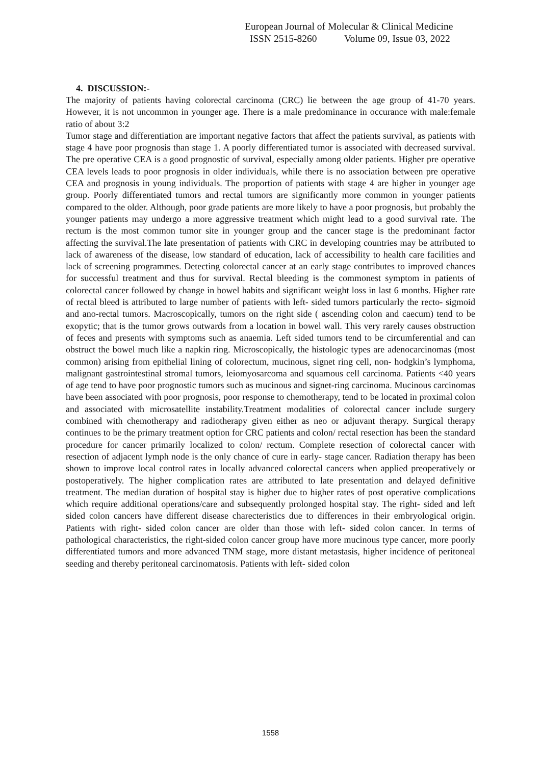European Journal of Molecular & Clinical Medicine
ISSN 2515-8260 Volume 09, Issue 03, 2022
4. DISCUSSION:-
The majority of patients having colorectal carcinoma (CRC) lie between the age group of 41-70 years. However, it is not uncommon in younger age. There is a male predominance in occurance with male:female ratio of about 3:2
Tumor stage and differentiation are important negative factors that affect the patients survival, as patients with stage 4 have poor prognosis than stage 1. A poorly differentiated tumor is associated with decreased survival. The pre operative CEA is a good prognostic of survival, especially among older patients. Higher pre operative CEA levels leads to poor prognosis in older individuals, while there is no association between pre operative CEA and prognosis in young individuals. The proportion of patients with stage 4 are higher in younger age group. Poorly differentiated tumors and rectal tumors are significantly more common in younger patients compared to the older. Although, poor grade patients are more likely to have a poor prognosis, but probably the younger patients may undergo a more aggressive treatment which might lead to a good survival rate. The rectum is the most common tumor site in younger group and the cancer stage is the predominant factor affecting the survival.The late presentation of patients with CRC in developing countries may be attributed to lack of awareness of the disease, low standard of education, lack of accessibility to health care facilities and lack of screening programmes. Detecting colorectal cancer at an early stage contributes to improved chances for successful treatment and thus for survival. Rectal bleeding is the commonest symptom in patients of colorectal cancer followed by change in bowel habits and significant weight loss in last 6 months. Higher rate of rectal bleed is attributed to large number of patients with left- sided tumors particularly the recto- sigmoid and ano-rectal tumors. Macroscopically, tumors on the right side ( ascending colon and caecum) tend to be exopytic; that is the tumor grows outwards from a location in bowel wall. This very rarely causes obstruction of feces and presents with symptoms such as anaemia. Left sided tumors tend to be circumferential and can obstruct the bowel much like a napkin ring. Microscopically, the histologic types are adenocarcinomas (most common) arising from epithelial lining of colorectum, mucinous, signet ring cell, non- hodgkin’s lymphoma, malignant gastrointestinal stromal tumors, leiomyosarcoma and squamous cell carcinoma. Patients <40 years of age tend to have poor prognostic tumors such as mucinous and signet-ring carcinoma. Mucinous carcinomas have been associated with poor prognosis, poor response to chemotherapy, tend to be located in proximal colon and associated with microsatellite instability.Treatment modalities of colorectal cancer include surgery combined with chemotherapy and radiotherapy given either as neo or adjuvant therapy. Surgical therapy continues to be the primary treatment option for CRC patients and colon/ rectal resection has been the standard procedure for cancer primarily localized to colon/ rectum. Complete resection of colorectal cancer with resection of adjacent lymph node is the only chance of cure in early- stage cancer. Radiation therapy has been shown to improve local control rates in locally advanced colorectal cancers when applied preoperatively or postoperatively. The higher complication rates are attributed to late presentation and delayed definitive treatment. The median duration of hospital stay is higher due to higher rates of post operative complications which require additional operations/care and subsequently prolonged hospital stay. The right- sided and left sided colon cancers have different disease charecteristics due to differences in their embryological origin. Patients with right- sided colon cancer are older than those with left- sided colon cancer. In terms of pathological characteristics, the right-sided colon cancer group have more mucinous type cancer, more poorly differentiated tumors and more advanced TNM stage, more distant metastasis, higher incidence of peritoneal seeding and thereby peritoneal carcinomatosis. Patients with left- sided colon
1558